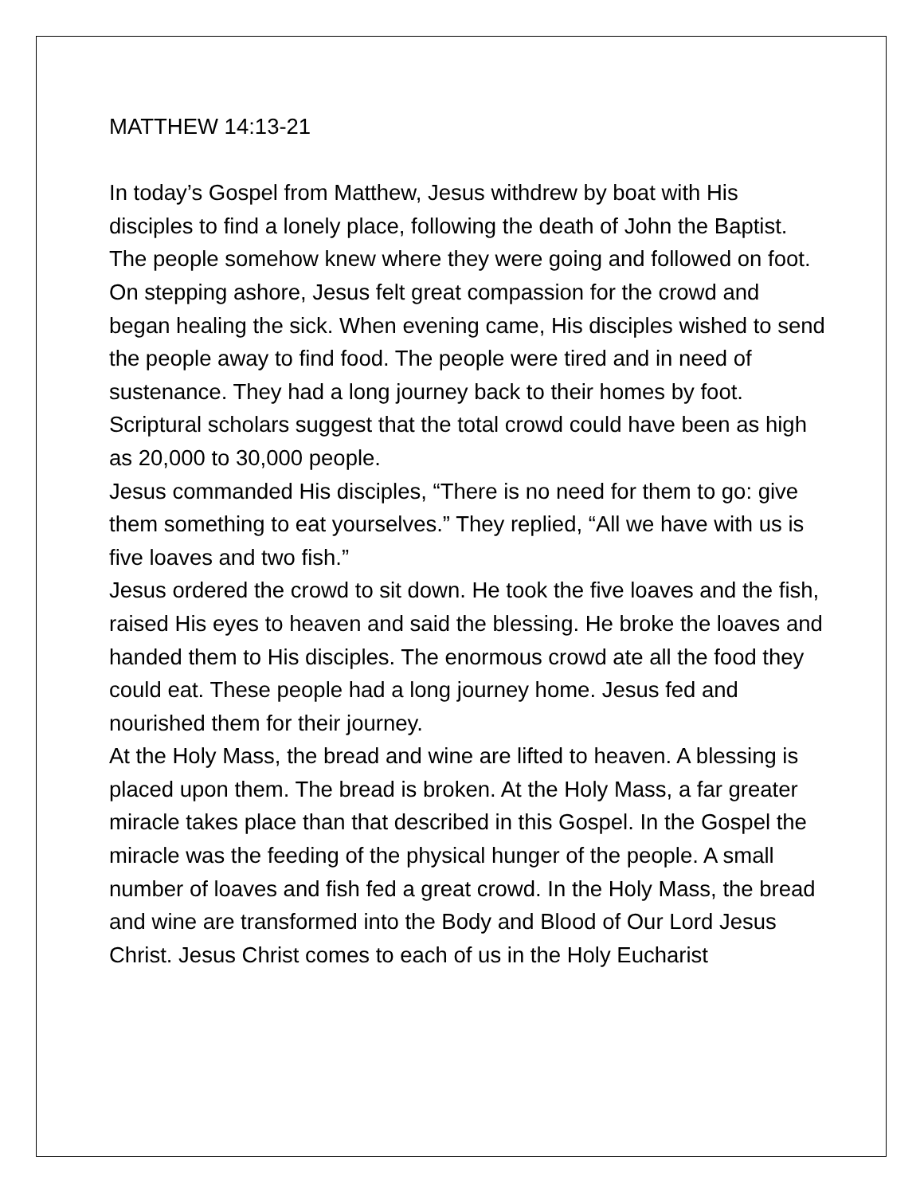MATTHEW 14:13-21
In today’s Gospel from Matthew, Jesus withdrew by boat with His disciples to find a lonely place, following the death of John the Baptist. The people somehow knew where they were going and followed on foot. On stepping ashore, Jesus felt great compassion for the crowd and began healing the sick. When evening came, His disciples wished to send the people away to find food. The people were tired and in need of sustenance. They had a long journey back to their homes by foot. Scriptural scholars suggest that the total crowd could have been as high as 20,000 to 30,000 people.
Jesus commanded His disciples, “There is no need for them to go: give them something to eat yourselves.” They replied, “All we have with us is five loaves and two fish.”
Jesus ordered the crowd to sit down. He took the five loaves and the fish, raised His eyes to heaven and said the blessing. He broke the loaves and handed them to His disciples. The enormous crowd ate all the food they could eat. These people had a long journey home. Jesus fed and nourished them for their journey.
At the Holy Mass, the bread and wine are lifted to heaven. A blessing is placed upon them. The bread is broken. At the Holy Mass, a far greater miracle takes place than that described in this Gospel. In the Gospel the miracle was the feeding of the physical hunger of the people. A small number of loaves and fish fed a great crowd. In the Holy Mass, the bread and wine are transformed into the Body and Blood of Our Lord Jesus Christ. Jesus Christ comes to each of us in the Holy Eucharist